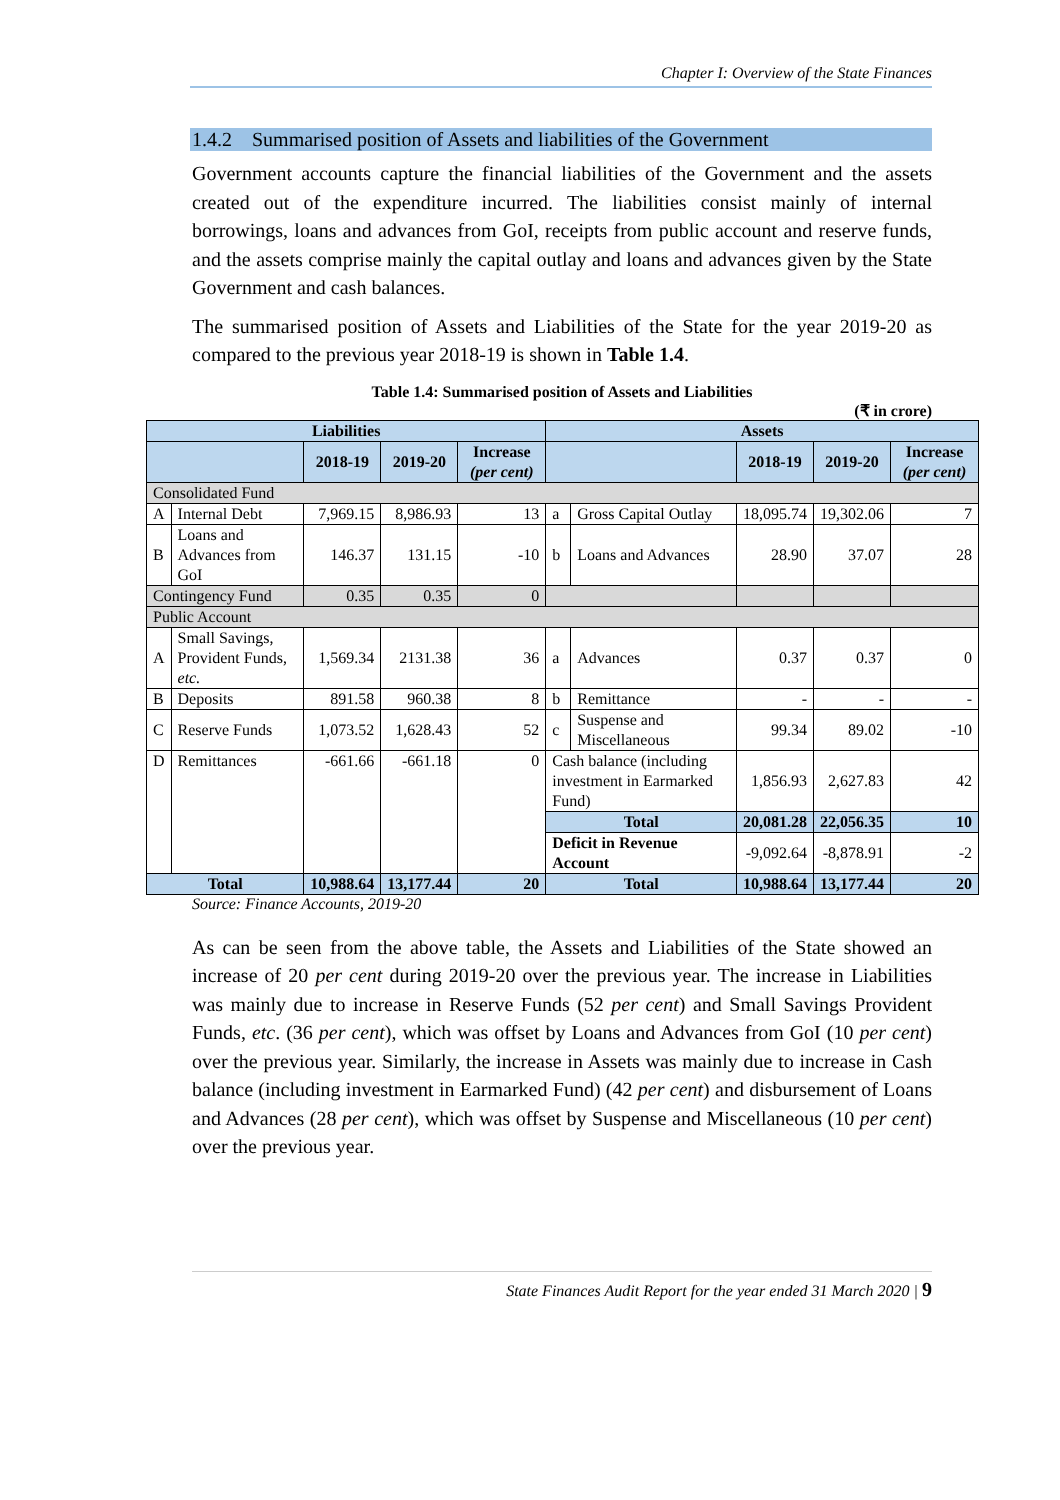Chapter I: Overview of the State Finances
1.4.2 Summarised position of Assets and liabilities of the Government
Government accounts capture the financial liabilities of the Government and the assets created out of the expenditure incurred. The liabilities consist mainly of internal borrowings, loans and advances from GoI, receipts from public account and reserve funds, and the assets comprise mainly the capital outlay and loans and advances given by the State Government and cash balances.
The summarised position of Assets and Liabilities of the State for the year 2019-20 as compared to the previous year 2018-19 is shown in Table 1.4.
Table 1.4: Summarised position of Assets and Liabilities
(₹ in crore)
| Liabilities | | | | | Assets | | | | |
| --- | --- | --- | --- | --- | --- | --- | --- | --- | --- |
| | | 2018-19 | 2019-20 | Increase (per cent) | | | 2018-19 | 2019-20 | Increase (per cent) |
| Consolidated Fund | | | | | | | | | |
| A | Internal Debt | 7,969.15 | 8,986.93 | 13 | a | Gross Capital Outlay | 18,095.74 | 19,302.06 | 7 |
| B | Loans and Advances from GoI | 146.37 | 131.15 | -10 | b | Loans and Advances | 28.90 | 37.07 | 28 |
| Contingency Fund | | 0.35 | 0.35 | 0 | | | | | |
| Public Account | | | | | | | | | |
| A | Small Savings, Provident Funds, etc. | 1,569.34 | 2131.38 | 36 | a | Advances | 0.37 | 0.37 | 0 |
| B | Deposits | 891.58 | 960.38 | 8 | b | Remittance | - | - | - |
| C | Reserve Funds | 1,073.52 | 1,628.43 | 52 | c | Suspense and Miscellaneous | 99.34 | 89.02 | -10 |
| D | Remittances | -661.66 | -661.18 | 0 | Cash balance (including investment in Earmarked Fund) | | 1,856.93 | 2,627.83 | 42 |
| | | | | | Total | | 20,081.28 | 22,056.35 | 10 |
| | | | | | Deficit in Revenue Account | | -9,092.64 | -8,878.91 | -2 |
| Total | | 10,988.64 | 13,177.44 | 20 | Total | | 10,988.64 | 13,177.44 | 20 |
Source: Finance Accounts, 2019-20
As can be seen from the above table, the Assets and Liabilities of the State showed an increase of 20 per cent during 2019-20 over the previous year. The increase in Liabilities was mainly due to increase in Reserve Funds (52 per cent) and Small Savings Provident Funds, etc. (36 per cent), which was offset by Loans and Advances from GoI (10 per cent) over the previous year. Similarly, the increase in Assets was mainly due to increase in Cash balance (including investment in Earmarked Fund) (42 per cent) and disbursement of Loans and Advances (28 per cent), which was offset by Suspense and Miscellaneous (10 per cent) over the previous year.
State Finances Audit Report for the year ended 31 March 2020 | 9